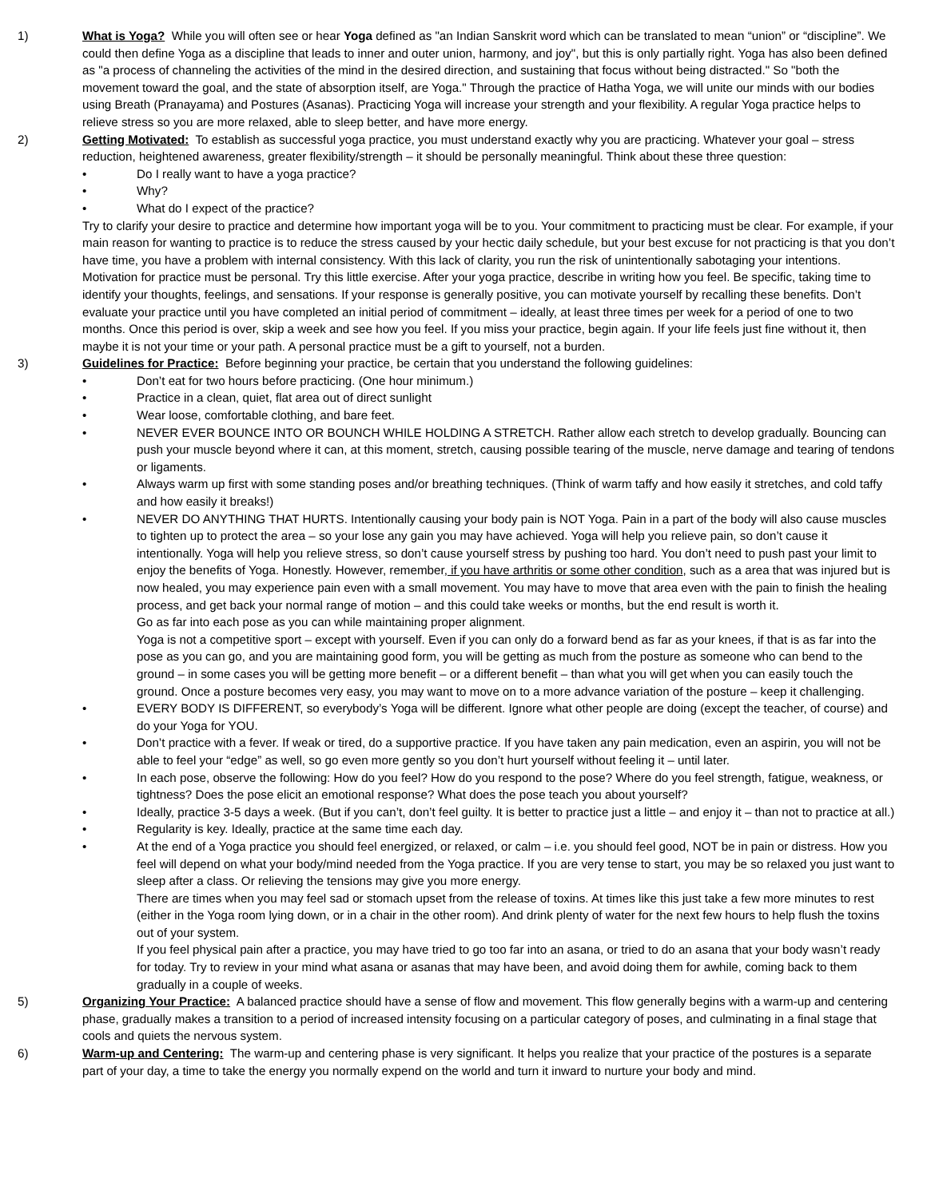1) What is Yoga? While you will often see or hear Yoga defined as "an Indian Sanskrit word which can be translated to mean “union” or “discipline”. We could then define Yoga as a discipline that leads to inner and outer union, harmony, and joy", but this is only partially right. Yoga has also been defined as "a process of channeling the activities of the mind in the desired direction, and sustaining that focus without being distracted." So "both the movement toward the goal, and the state of absorption itself, are Yoga." Through the practice of Hatha Yoga, we will unite our minds with our bodies using Breath (Pranayama) and Postures (Asanas). Practicing Yoga will increase your strength and your flexibility. A regular Yoga practice helps to relieve stress so you are more relaxed, able to sleep better, and have more energy.
2) Getting Motivated: To establish as successful yoga practice, you must understand exactly why you are practicing. Whatever your goal – stress reduction, heightened awareness, greater flexibility/strength – it should be personally meaningful. Think about these three question:
• Do I really want to have a yoga practice?
• Why?
• What do I expect of the practice?
Try to clarify your desire to practice and determine how important yoga will be to you. Your commitment to practicing must be clear. For example, if your main reason for wanting to practice is to reduce the stress caused by your hectic daily schedule, but your best excuse for not practicing is that you don’t have time, you have a problem with internal consistency. With this lack of clarity, you run the risk of unintentionally sabotaging your intentions.
Motivation for practice must be personal. Try this little exercise. After your yoga practice, describe in writing how you feel. Be specific, taking time to identify your thoughts, feelings, and sensations. If your response is generally positive, you can motivate yourself by recalling these benefits. Don’t evaluate your practice until you have completed an initial period of commitment – ideally, at least three times per week for a period of one to two months. Once this period is over, skip a week and see how you feel. If you miss your practice, begin again. If your life feels just fine without it, then maybe it is not your time or your path. A personal practice must be a gift to yourself, not a burden.
3) Guidelines for Practice: Before beginning your practice, be certain that you understand the following guidelines:
• Don’t eat for two hours before practicing. (One hour minimum.)
• Practice in a clean, quiet, flat area out of direct sunlight
• Wear loose, comfortable clothing, and bare feet.
• NEVER EVER BOUNCE INTO OR BOUNCH WHILE HOLDING A STRETCH. Rather allow each stretch to develop gradually. Bouncing can push your muscle beyond where it can, at this moment, stretch, causing possible tearing of the muscle, nerve damage and tearing of tendons or ligaments.
• Always warm up first with some standing poses and/or breathing techniques. (Think of warm taffy and how easily it stretches, and cold taffy and how easily it breaks!)
• NEVER DO ANYTHING THAT HURTS. Intentionally causing your body pain is NOT Yoga. Pain in a part of the body will also cause muscles to tighten up to protect the area – so your lose any gain you may have achieved. Yoga will help you relieve pain, so don’t cause it intentionally. Yoga will help you relieve stress, so don’t cause yourself stress by pushing too hard. You don’t need to push past your limit to enjoy the benefits of Yoga. Honestly. However, remember, if you have arthritis or some other condition, such as a area that was injured but is now healed, you may experience pain even with a small movement. You may have to move that area even with the pain to finish the healing process, and get back your normal range of motion – and this could take weeks or months, but the end result is worth it.
Go as far into each pose as you can while maintaining proper alignment.
Yoga is not a competitive sport – except with yourself. Even if you can only do a forward bend as far as your knees, if that is as far into the pose as you can go, and you are maintaining good form, you will be getting as much from the posture as someone who can bend to the ground – in some cases you will be getting more benefit – or a different benefit – than what you will get when you can easily touch the ground. Once a posture becomes very easy, you may want to move on to a more advance variation of the posture – keep it challenging.
• EVERY BODY IS DIFFERENT, so everybody’s Yoga will be different. Ignore what other people are doing (except the teacher, of course) and do your Yoga for YOU.
• Don’t practice with a fever. If weak or tired, do a supportive practice. If you have taken any pain medication, even an aspirin, you will not be able to feel your “edge” as well, so go even more gently so you don’t hurt yourself without feeling it – until later.
• In each pose, observe the following: How do you feel? How do you respond to the pose? Where do you feel strength, fatigue, weakness, or tightness? Does the pose elicit an emotional response? What does the pose teach you about yourself?
• Ideally, practice 3-5 days a week. (But if you can’t, don’t feel guilty. It is better to practice just a little – and enjoy it – than not to practice at all.)
• Regularity is key. Ideally, practice at the same time each day.
• At the end of a Yoga practice you should feel energized, or relaxed, or calm – i.e. you should feel good, NOT be in pain or distress. How you feel will depend on what your body/mind needed from the Yoga practice. If you are very tense to start, you may be so relaxed you just want to sleep after a class. Or relieving the tensions may give you more energy.
There are times when you may feel sad or stomach upset from the release of toxins. At times like this just take a few more minutes to rest (either in the Yoga room lying down, or in a chair in the other room). And drink plenty of water for the next few hours to help flush the toxins out of your system.
If you feel physical pain after a practice, you may have tried to go too far into an asana, or tried to do an asana that your body wasn’t ready for today. Try to review in your mind what asana or asanas that may have been, and avoid doing them for awhile, coming back to them gradually in a couple of weeks.
5) Organizing Your Practice: A balanced practice should have a sense of flow and movement. This flow generally begins with a warm-up and centering phase, gradually makes a transition to a period of increased intensity focusing on a particular category of poses, and culminating in a final stage that cools and quiets the nervous system.
6) Warm-up and Centering: The warm-up and centering phase is very significant. It helps you realize that your practice of the postures is a separate part of your day, a time to take the energy you normally expend on the world and turn it inward to nurture your body and mind.